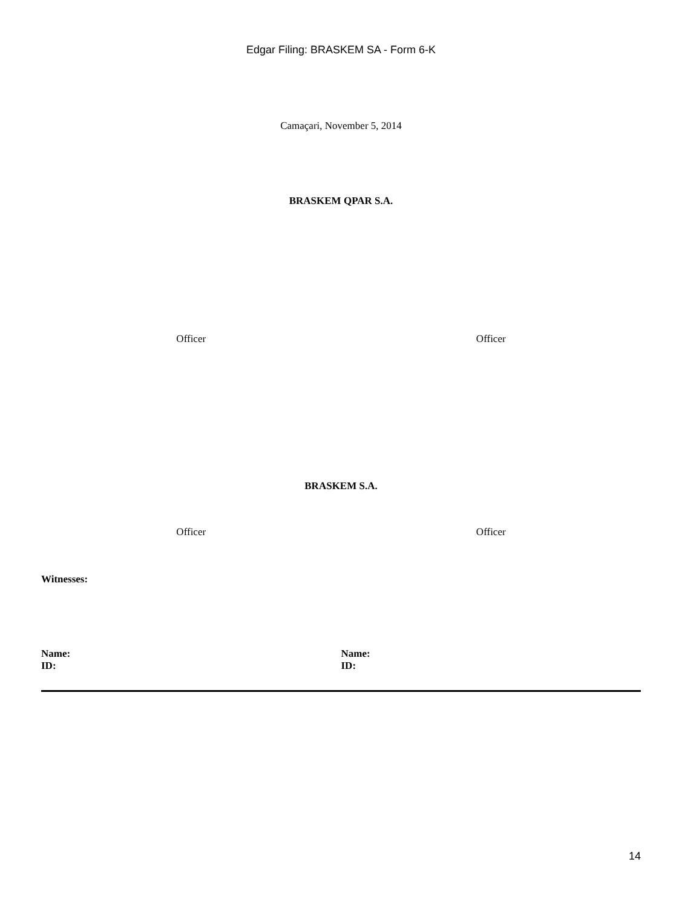Edgar Filing: BRASKEM SA - Form 6-K
Camaçari, November 5, 2014
BRASKEM QPAR S.A.
Officer Officer
BRASKEM S.A.
Officer Officer
Witnesses:
Name:
ID:
Name:
ID:
14